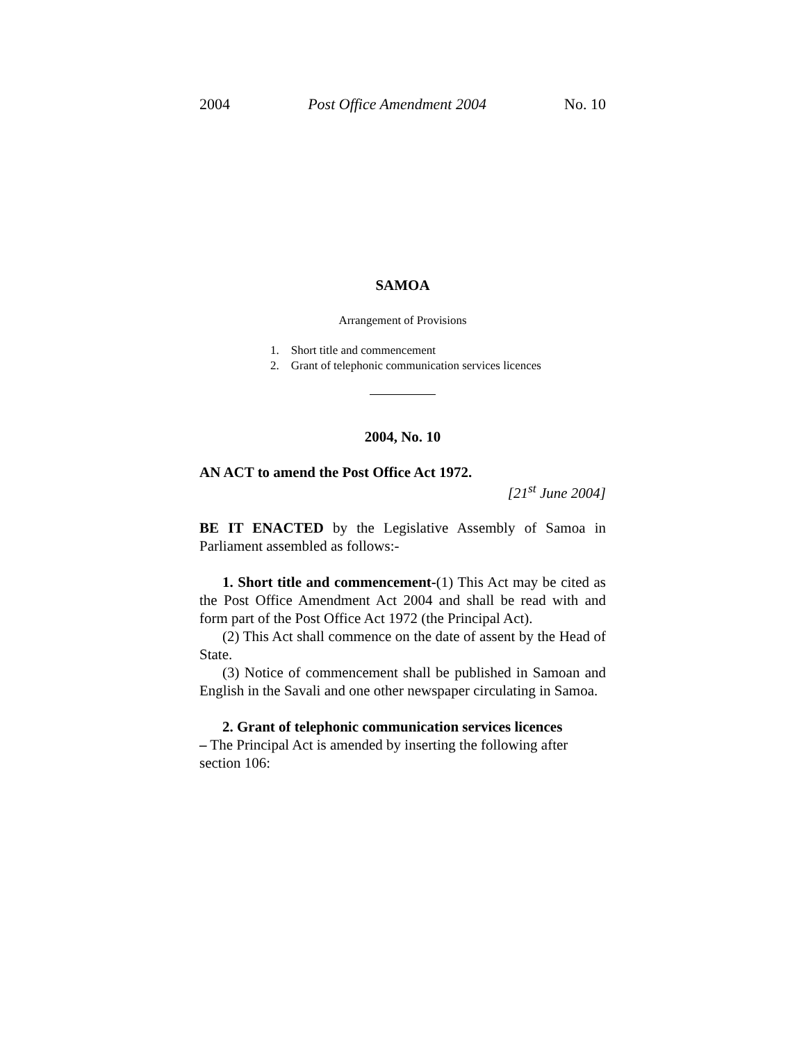2004 Post Office Amendment 2004 No. 10
SAMOA
Arrangement of Provisions
1. Short title and commencement
2. Grant of telephonic communication services licences
2004, No. 10
AN ACT to amend the Post Office Act 1972.
[21<sup>st</sup> June 2004]
BE IT ENACTED by the Legislative Assembly of Samoa in Parliament assembled as follows:-
1. Short title and commencement-(1) This Act may be cited as the Post Office Amendment Act 2004 and shall be read with and form part of the Post Office Act 1972 (the Principal Act).
(2) This Act shall commence on the date of assent by the Head of State.
(3) Notice of commencement shall be published in Samoan and English in the Savali and one other newspaper circulating in Samoa.
2. Grant of telephonic communication services licences
– The Principal Act is amended by inserting the following after section 106: